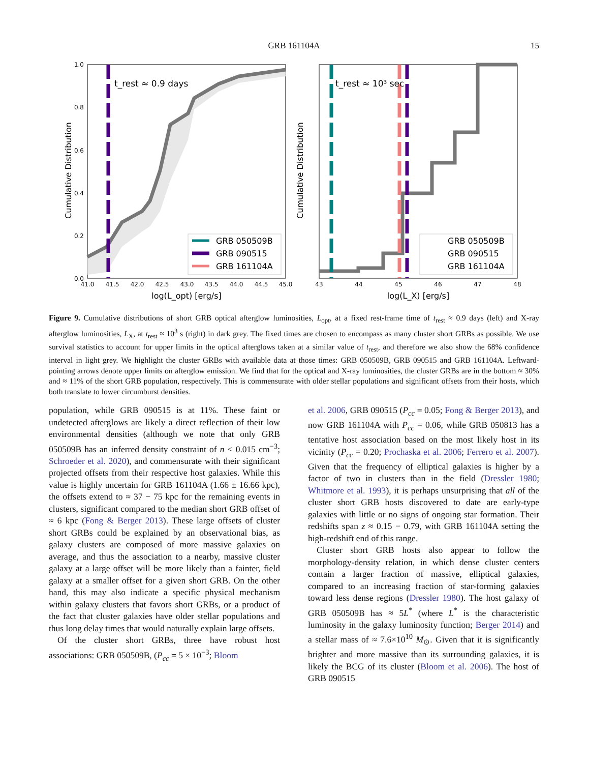GRB 161104A
15
t_rest ≈ 0.9 days
1.0
0.8
0.6
0.4
0.2
0.0
41.0
41.5
42.0
42.5
43.0
43.5
44.0
44.5
45.0
log(L_opt) [erg/s]
Cumulative Distribution
GRB 050509B
GRB 090515
GRB 161104A
t_rest ≈ 10³ sec
43
44
45
46
47
48
log(L_X) [erg/s]
Cumulative Distribution
GRB 050509B
GRB 090515
GRB 161104A
Figure 9. Cumulative distributions of short GRB optical afterglow luminosities, L<sub>opt</sub>, at a fixed rest-frame time of t<sub>rest</sub> ≈ 0.9 days (left) and X-ray afterglow luminosities, L<sub>X</sub>, at t<sub>rest</sub> ≈ 10<sup>3</sup> s (right) in dark grey. The fixed times are chosen to encompass as many cluster short GRBs as possible. We use survival statistics to account for upper limits in the optical afterglows taken at a similar value of t<sub>rest</sub>, and therefore we also show the 68% confidence interval in light grey. We highlight the cluster GRBs with available data at those times: GRB 050509B, GRB 090515 and GRB 161104A. Leftward-pointing arrows denote upper limits on afterglow emission. We find that for the optical and X-ray luminosities, the cluster GRBs are in the bottom ≈ 30% and ≈ 11% of the short GRB population, respectively. This is commensurate with older stellar populations and significant offsets from their hosts, which both translate to lower circumburst densities.
population, while GRB 090515 is at 11%. These faint or undetected afterglows are likely a direct reflection of their low environmental densities (although we note that only GRB 050509B has an inferred density constraint of n < 0.015 cm<sup>−3</sup>; Schroeder et al. 2020), and commensurate with their significant projected offsets from their respective host galaxies. While this value is highly uncertain for GRB 161104A (1.66 ± 16.66 kpc), the offsets extend to ≈ 37 − 75 kpc for the remaining events in clusters, significant compared to the median short GRB offset of ≈ 6 kpc (Fong & Berger 2013). These large offsets of cluster short GRBs could be explained by an observational bias, as galaxy clusters are composed of more massive galaxies on average, and thus the association to a nearby, massive cluster galaxy at a large offset will be more likely than a fainter, field galaxy at a smaller offset for a given short GRB. On the other hand, this may also indicate a specific physical mechanism within galaxy clusters that favors short GRBs, or a product of the fact that cluster galaxies have older stellar populations and thus long delay times that would naturally explain large offsets.
Of the cluster short GRBs, three have robust host associations: GRB 050509B, (P<sub>cc</sub> = 5 × 10<sup>−3</sup>; Bloom
et al. 2006, GRB 090515 (P<sub>cc</sub> = 0.05; Fong & Berger 2013), and now GRB 161104A with P<sub>cc</sub> = 0.06, while GRB 050813 has a tentative host association based on the most likely host in its vicinity (P<sub>cc</sub> = 0.20; Prochaska et al. 2006; Ferrero et al. 2007). Given that the frequency of elliptical galaxies is higher by a factor of two in clusters than in the field (Dressler 1980; Whitmore et al. 1993), it is perhaps unsurprising that all of the cluster short GRB hosts discovered to date are early-type galaxies with little or no signs of ongoing star formation. Their redshifts span z ≈ 0.15 − 0.79, with GRB 161104A setting the high-redshift end of this range.
Cluster short GRB hosts also appear to follow the morphology-density relation, in which dense cluster centers contain a larger fraction of massive, elliptical galaxies, compared to an increasing fraction of star-forming galaxies toward less dense regions (Dressler 1980). The host galaxy of GRB 050509B has ≈ 5L<sup>*</sup> (where L<sup>*</sup> is the characteristic luminosity in the galaxy luminosity function; Berger 2014) and a stellar mass of ≈ 7.6×10<sup>10</sup> M<sub>⊙</sub>. Given that it is significantly brighter and more massive than its surrounding galaxies, it is likely the BCG of its cluster (Bloom et al. 2006). The host of GRB 090515